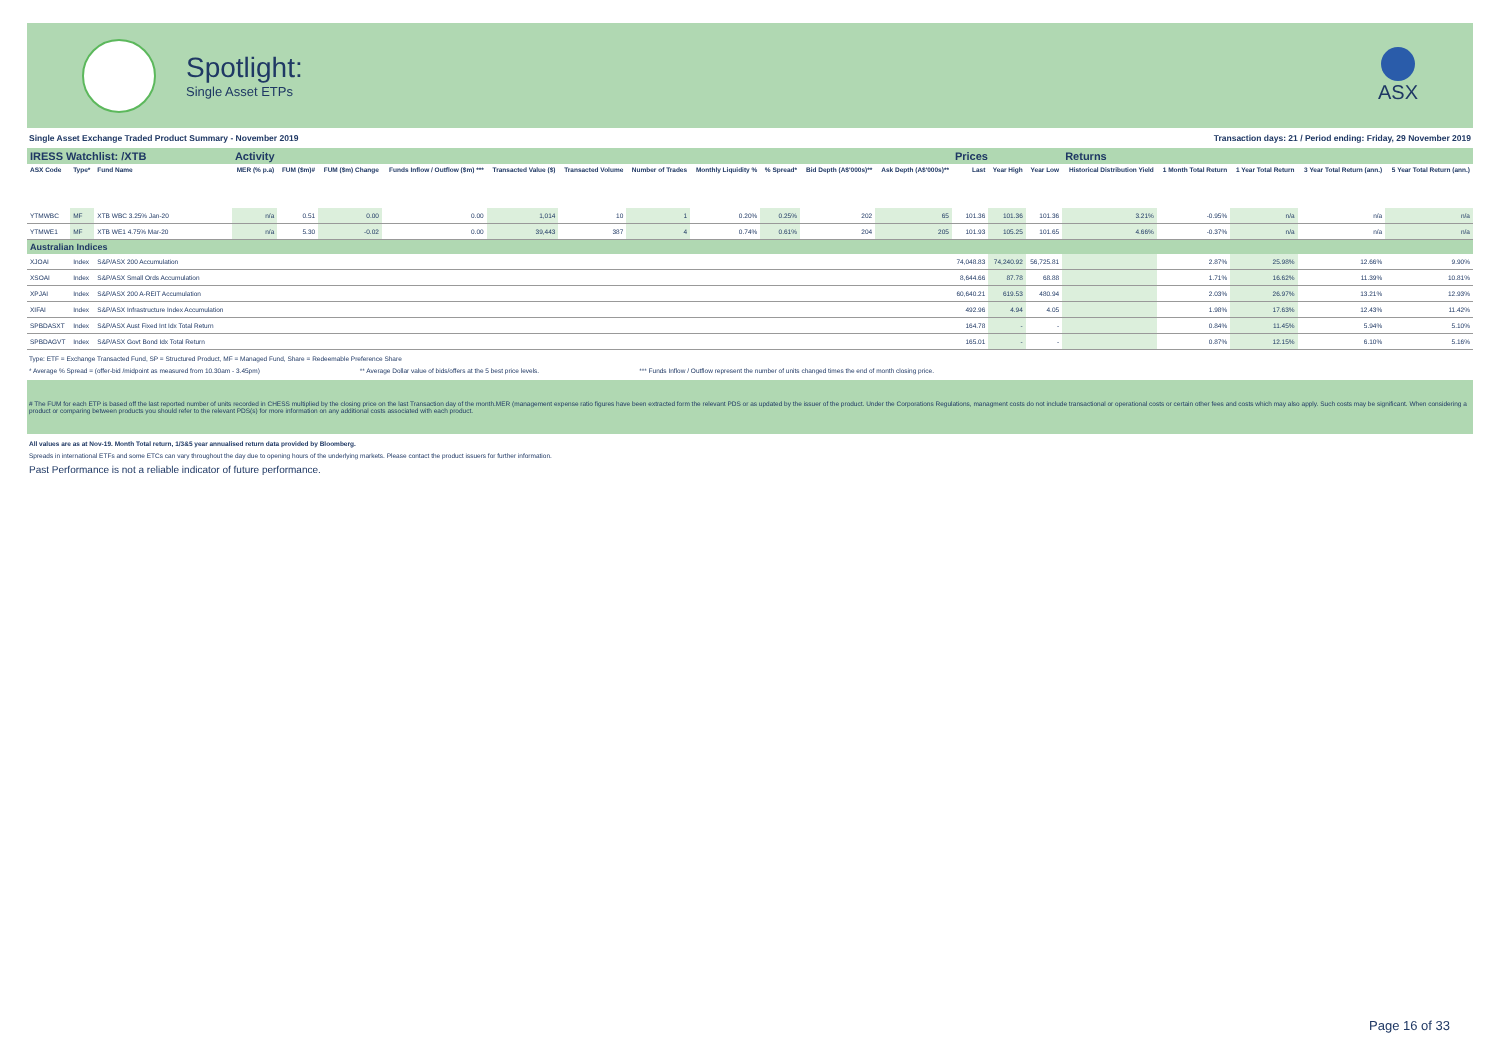Spotlight:
Single Asset ETPs
ASX
Single Asset Exchange Traded Product Summary - November 2019 Transaction days: 21 / Period ending: Friday, 29 November 2019
| IRESS Watchlist: /XTB | | | Activity | | | | | | | | | | | Prices | | | Returns | | | | |
| --- | --- | --- | --- | --- | --- | --- | --- | --- | --- | --- | --- | --- | --- | --- | --- | --- | --- | --- | --- | --- | --- |
| ASX Code | Type* | Fund Name | MER (% p.a) | FUM ($m)# | FUM ($m) Change | Funds Inflow / Outflow ($m) *** | Transacted Value ($) | Transacted Volume | Number of Trades | Monthly Liquidity % | % Spread* | Bid Depth (A$'000s)** | Ask Depth (A$'000s)** | Last | Year High | Year Low | Historical Distribution Yield | 1 Month Total Return | 1 Year Total Return | 3 Year Total Return (ann.) | 5 Year Total Return (ann.) |
| YTMWBC | MF | XTB WBC 3.25% Jan-20 | n/a | 0.51 | 0.00 | 0.00 | 1,014 | 10 | 1 | 0.20% | 0.25% | 202 | 65 | 101.36 | 101.36 | 101.36 | 3.21% | -0.95% | n/a | n/a | n/a |
| YTMWE1 | MF | XTB WE1 4.75% Mar-20 | n/a | 5.30 | -0.02 | 0.00 | 39,443 | 387 | 4 | 0.74% | 0.61% | 204 | 205 | 101.93 | 105.25 | 101.65 | 4.66% | -0.37% | n/a | n/a | n/a |
| Australian Indices | | | | | | | | | | | | | | | | | | | | | |
| XJOAI | Index | S&P/ASX 200 Accumulation | | | | | | | | | | | | 74,048.83 | 74,240.92 | 56,725.81 | | 2.87% | 25.98% | 12.66% | 9.90% |
| XSOAI | Index | S&P/ASX Small Ords Accumulation | | | | | | | | | | | | 8,644.66 | 87.78 | 68.88 | | 1.71% | 16.62% | 11.39% | 10.81% |
| XPJAI | Index | S&P/ASX 200 A-REIT Accumulation | | | | | | | | | | | | 60,640.21 | 619.53 | 480.94 | | 2.03% | 26.97% | 13.21% | 12.93% |
| XIFAI | Index | S&P/ASX Infrastructure Index Accumulation | | | | | | | | | | | | 492.96 | 4.94 | 4.05 | | 1.98% | 17.63% | 12.43% | 11.42% |
| SPBDASXT | Index | S&P/ASX Aust Fixed Int Idx Total Return | | | | | | | | | | | | 164.78 | - | - | | 0.84% | 11.45% | 5.94% | 5.10% |
| SPBDAGVT | Index | S&P/ASX Govt Bond Idx Total Return | | | | | | | | | | | | 165.01 | - | - | | 0.87% | 12.15% | 6.10% | 5.16% |
Type: ETF = Exchange Transacted Fund, SP = Structured Product, MF = Managed Fund, Share = Redeemable Preference Share
* Average % Spread = (offer-bid /midpoint as measured from 10.30am - 3.45pm) ** Average Dollar value of bids/offers at the 5 best price levels. *** Funds Inflow / Outflow represent the number of units changed times the end of month closing price.
# The FUM for each ETP is based off the last reported number of units recorded in CHESS multiplied by the closing price on the last Transaction day of the month.MER (management expense ratio figures have been extracted form the relevant PDS or as updated by the issuer of the product. Under the Corporations Regulations, managment costs do not include transactional or operational costs or certain other fees and costs which may also apply. Such costs may be significant. When considering a product or comparing between products you should refer to the relevant PDS(s) for more information on any additional costs associated with each product.
All values are as at Nov-19. Month Total return, 1/3&5 year annualised return data provided by Bloomberg.
Spreads in international ETFs and some ETCs can vary throughout the day due to opening hours of the underlying markets. Please contact the product issuers for further information.
Past Performance is not a reliable indicator of future performance.
Page 16 of 33